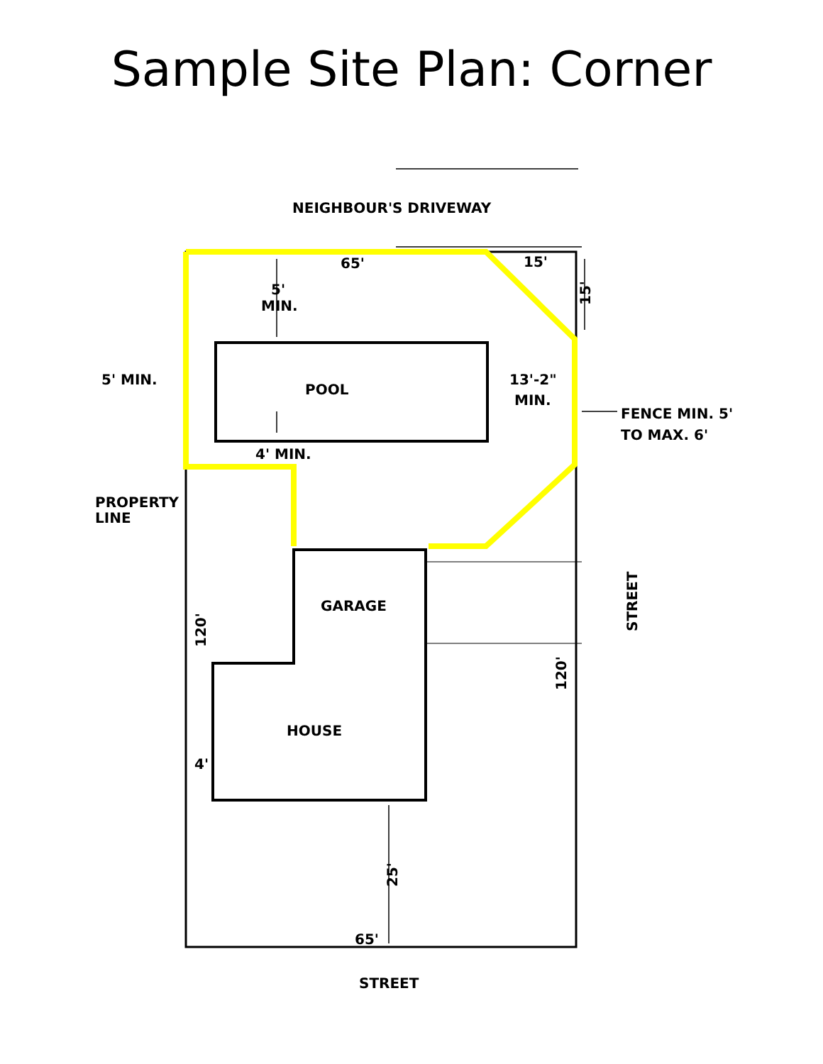Sample Site Plan: Corner
NEIGHBOUR'S DRIVEWAY
65'
15'
5'
MIN.
5' MIN.
POOL
13'-2"
MIN.
FENCE MIN. 5'
TO MAX. 6'
4' MIN.
PROPERTY
LINE
GARAGE
HOUSE
4'
65'
STREET
STREET
120'
120'
25'
15'